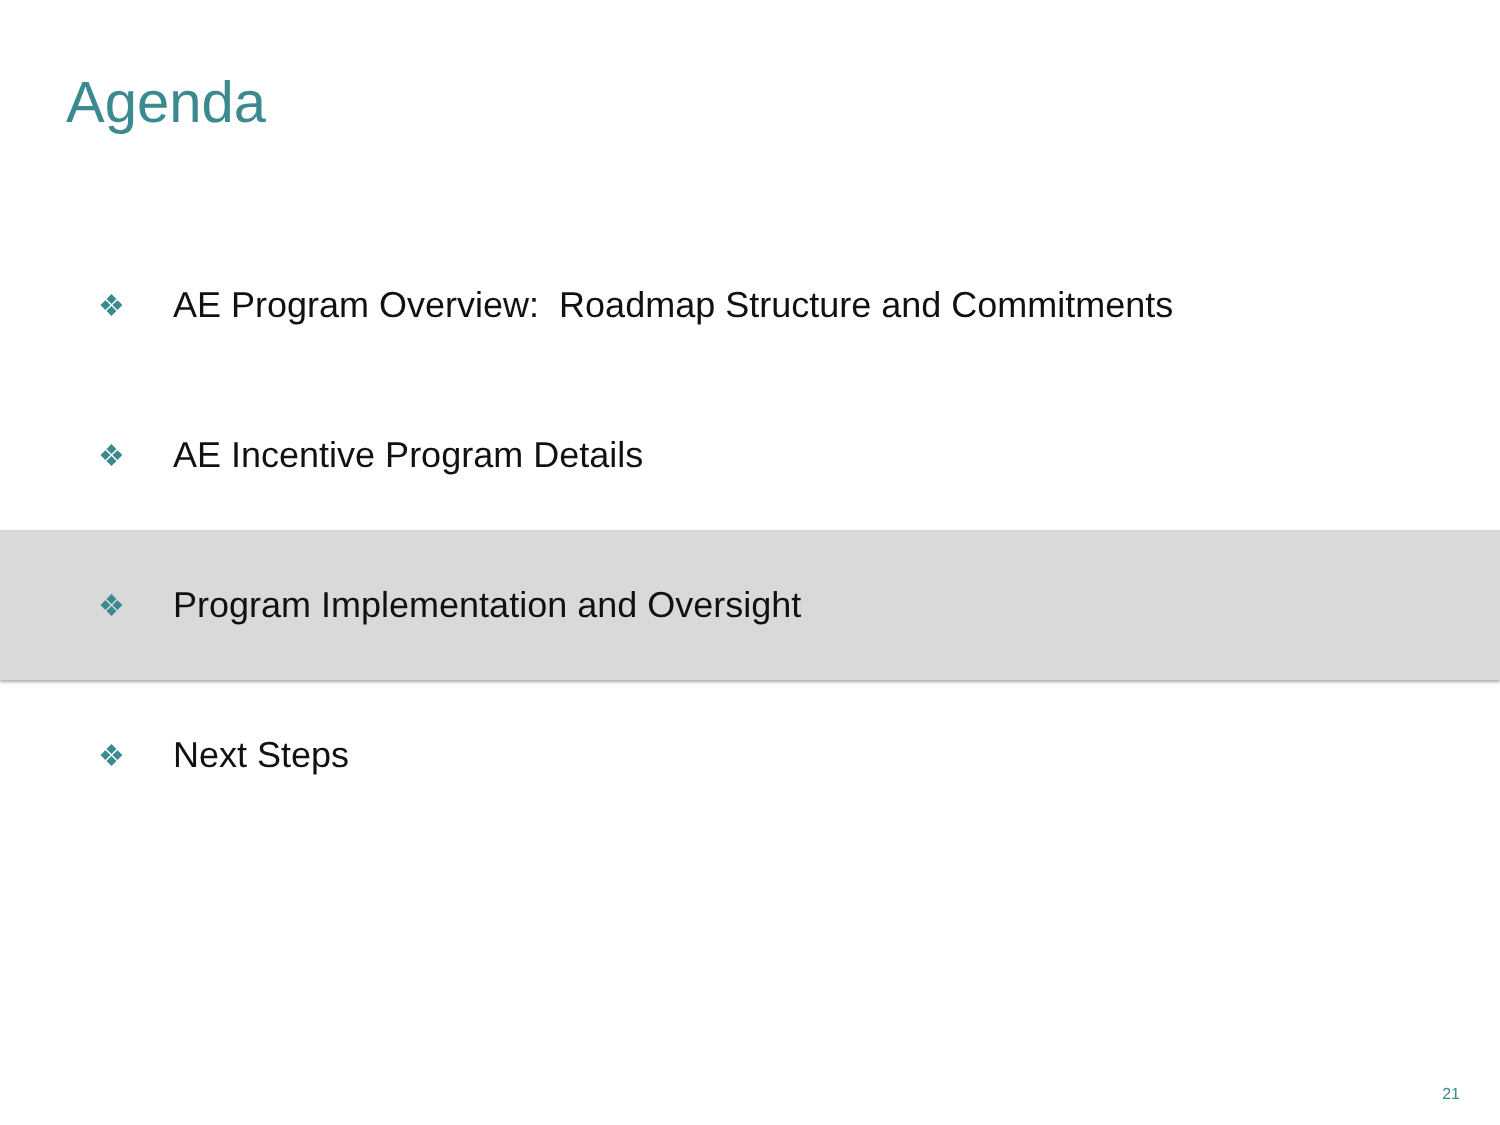Agenda
❖ AE Program Overview: Roadmap Structure and Commitments
❖ AE Incentive Program Details
❖ Program Implementation and Oversight
❖ Next Steps
21